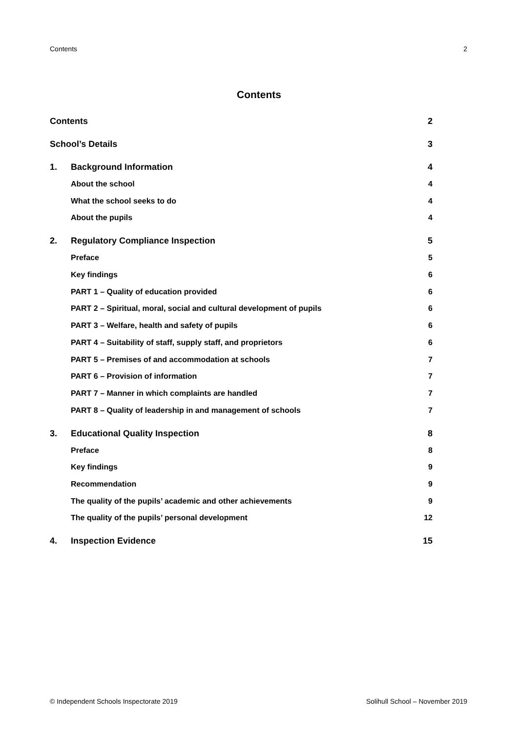Contents 2
Contents
Contents 2
School’s Details 3
1. Background Information 4
About the school 4
What the school seeks to do 4
About the pupils 4
2. Regulatory Compliance Inspection 5
Preface 5
Key findings 6
PART 1 – Quality of education provided 6
PART 2 – Spiritual, moral, social and cultural development of pupils 6
PART 3 – Welfare, health and safety of pupils 6
PART 4 – Suitability of staff, supply staff, and proprietors 6
PART 5 – Premises of and accommodation at schools 7
PART 6 – Provision of information 7
PART 7 – Manner in which complaints are handled 7
PART 8 – Quality of leadership in and management of schools 7
3. Educational Quality Inspection 8
Preface 8
Key findings 9
Recommendation 9
The quality of the pupils’ academic and other achievements 9
The quality of the pupils’ personal development 12
4. Inspection Evidence 15
© Independent Schools Inspectorate 2019 Solihull School – November 2019